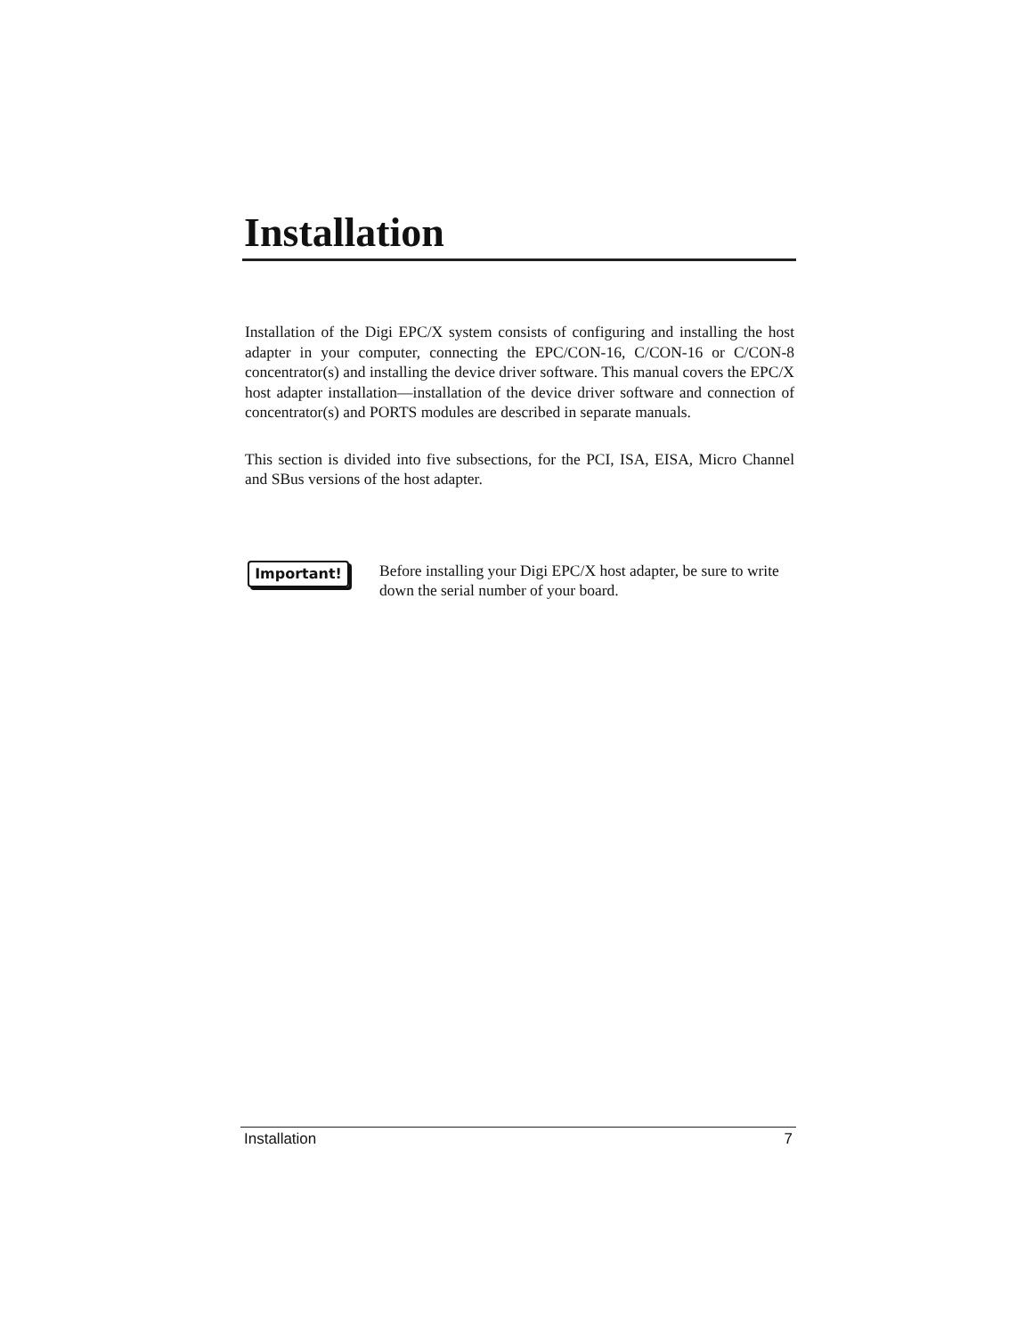Installation
Installation of the Digi EPC/X system consists of configuring and installing the host adapter in your computer, connecting the EPC/CON-16, C/CON-16 or C/CON-8 concentrator(s) and installing the device driver software. This manual covers the EPC/X host adapter installation—installation of the device driver software and connection of concentrator(s) and PORTS modules are described in separate manuals.
This section is divided into five subsections, for the PCI, ISA, EISA, Micro Channel and SBus versions of the host adapter.
Important!
Before installing your Digi EPC/X host adapter, be sure to write down the serial number of your board.
Installation 7